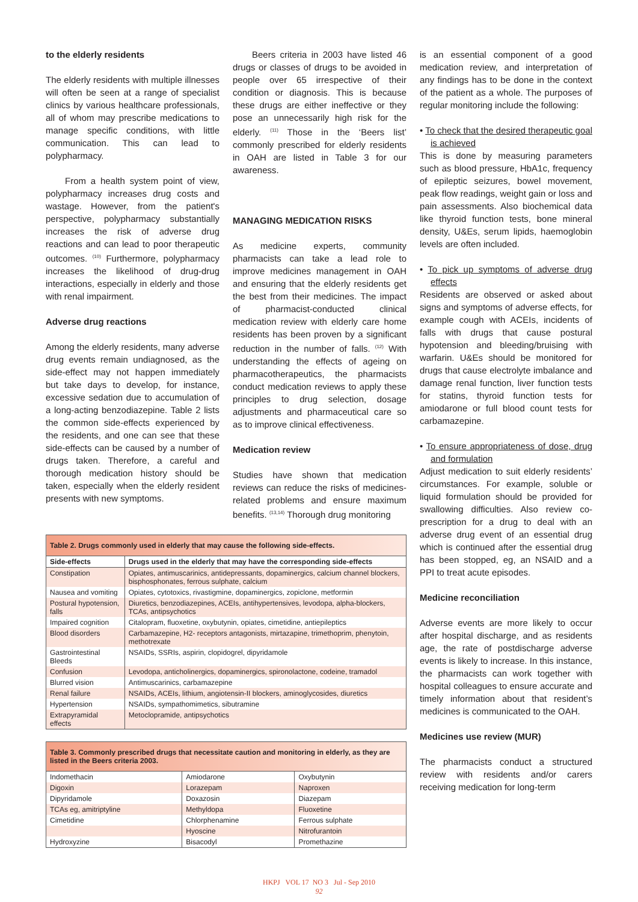to the elderly residents
The elderly residents with multiple illnesses will often be seen at a range of specialist clinics by various healthcare professionals, all of whom may prescribe medications to manage specific conditions, with little communication. This can lead to polypharmacy.
From a health system point of view, polypharmacy increases drug costs and wastage. However, from the patient's perspective, polypharmacy substantially increases the risk of adverse drug reactions and can lead to poor therapeutic outcomes. <sup>(10)</sup> Furthermore, polypharmacy increases the likelihood of drug-drug interactions, especially in elderly and those with renal impairment.
Adverse drug reactions
Among the elderly residents, many adverse drug events remain undiagnosed, as the side-effect may not happen immediately but take days to develop, for instance, excessive sedation due to accumulation of a long-acting benzodiazepine. Table 2 lists the common side-effects experienced by the residents, and one can see that these side-effects can be caused by a number of drugs taken. Therefore, a careful and thorough medication history should be taken, especially when the elderly resident presents with new symptoms.
Beers criteria in 2003 have listed 46 drugs or classes of drugs to be avoided in people over 65 irrespective of their condition or diagnosis. This is because these drugs are either ineffective or they pose an unnecessarily high risk for the elderly. <sup>(11)</sup> Those in the ‘Beers list’ commonly prescribed for elderly residents in OAH are listed in Table 3 for our awareness.
MANAGING MEDICATION RISKS
As medicine experts, community pharmacists can take a lead role to improve medicines management in OAH and ensuring that the elderly residents get the best from their medicines. The impact of pharmacist-conducted clinical medication review with elderly care home residents has been proven by a significant reduction in the number of falls. <sup>(12)</sup> With understanding the effects of ageing on pharmacotherapeutics, the pharmacists conduct medication reviews to apply these principles to drug selection, dosage adjustments and pharmaceutical care so as to improve clinical effectiveness.
Medication review
Studies have shown that medication reviews can reduce the risks of medicines-related problems and ensure maximum benefits. <sup>(13,14)</sup> Thorough drug monitoring
| Table 2. Drugs commonly used in elderly that may cause the following side-effects. | |
| Side-effects | Drugs used in the elderly that may have the corresponding side-effects |
| Constipation | Opiates, antimuscarinics, antidepressants, dopaminergics, calcium channel blockers, bisphosphonates, ferrous sulphate, calcium |
| Nausea and vomiting | Opiates, cytotoxics, rivastigmine, dopaminergics, zopiclone, metformin |
| Postural hypotension, falls | Diuretics, benzodiazepines, ACEIs, antihypertensives, levodopa, alpha-blockers, TCAs, antipsychotics |
| Impaired cognition | Citalopram, fluoxetine, oxybutynin, opiates, cimetidine, antiepileptics |
| Blood disorders | Carbamazepine, H2- receptors antagonists, mirtazapine, trimethoprim, phenytoin, methotrexate |
| Gastrointestinal Bleeds | NSAIDs, SSRIs, aspirin, clopidogrel, dipyridamole |
| Confusion | Levodopa, anticholinergics, dopaminergics, spironolactone, codeine, tramadol |
| Blurred vision | Antimuscarinics, carbamazepine |
| Renal failure | NSAIDs, ACEIs, lithium, angiotensin-II blockers, aminoglycosides, diuretics |
| Hypertension | NSAIDs, sympathomimetics, sibutramine |
| Extrapyramidal effects | Metoclopramide, antipsychotics |
| Table 3. Commonly prescribed drugs that necessitate caution and monitoring in elderly, as they are listed in the Beers criteria 2003. | | |
| Indomethacin | Amiodarone | Oxybutynin |
| Digoxin | Lorazepam | Naproxen |
| Dipyridamole | Doxazosin | Diazepam |
| TCAs eg, amitriptyline | Methyldopa | Fluoxetine |
| Cimetidine | Chlorphenamine | Ferrous sulphate |
| | Hyoscine | Nitrofurantoin |
| Hydroxyzine | Bisacodyl | Promethazine |
is an essential component of a good medication review, and interpretation of any findings has to be done in the context of the patient as a whole. The purposes of regular monitoring include the following:
• To check that the desired therapeutic goal is achieved
This is done by measuring parameters such as blood pressure, HbA1c, frequency of epileptic seizures, bowel movement, peak flow readings, weight gain or loss and pain assessments. Also biochemical data like thyroid function tests, bone mineral density, U&Es, serum lipids, haemoglobin levels are often included.
• To pick up symptoms of adverse drug effects
Residents are observed or asked about signs and symptoms of adverse effects, for example cough with ACEIs, incidents of falls with drugs that cause postural hypotension and bleeding/bruising with warfarin. U&Es should be monitored for drugs that cause electrolyte imbalance and damage renal function, liver function tests for statins, thyroid function tests for amiodarone or full blood count tests for carbamazepine.
• To ensure appropriateness of dose, drug and formulation
Adjust medication to suit elderly residents’ circumstances. For example, soluble or liquid formulation should be provided for swallowing difficulties. Also review co-prescription for a drug to deal with an adverse drug event of an essential drug which is continued after the essential drug has been stopped, eg, an NSAID and a PPI to treat acute episodes.
Medicine reconciliation
Adverse events are more likely to occur after hospital discharge, and as residents age, the rate of postdischarge adverse events is likely to increase. In this instance, the pharmacists can work together with hospital colleagues to ensure accurate and timely information about that resident’s medicines is communicated to the OAH.
Medicines use review (MUR)
The pharmacists conduct a structured review with residents and/or carers receiving medication for long-term
HKPJ VOL 17 NO 3 Jul - Sep 2010
92